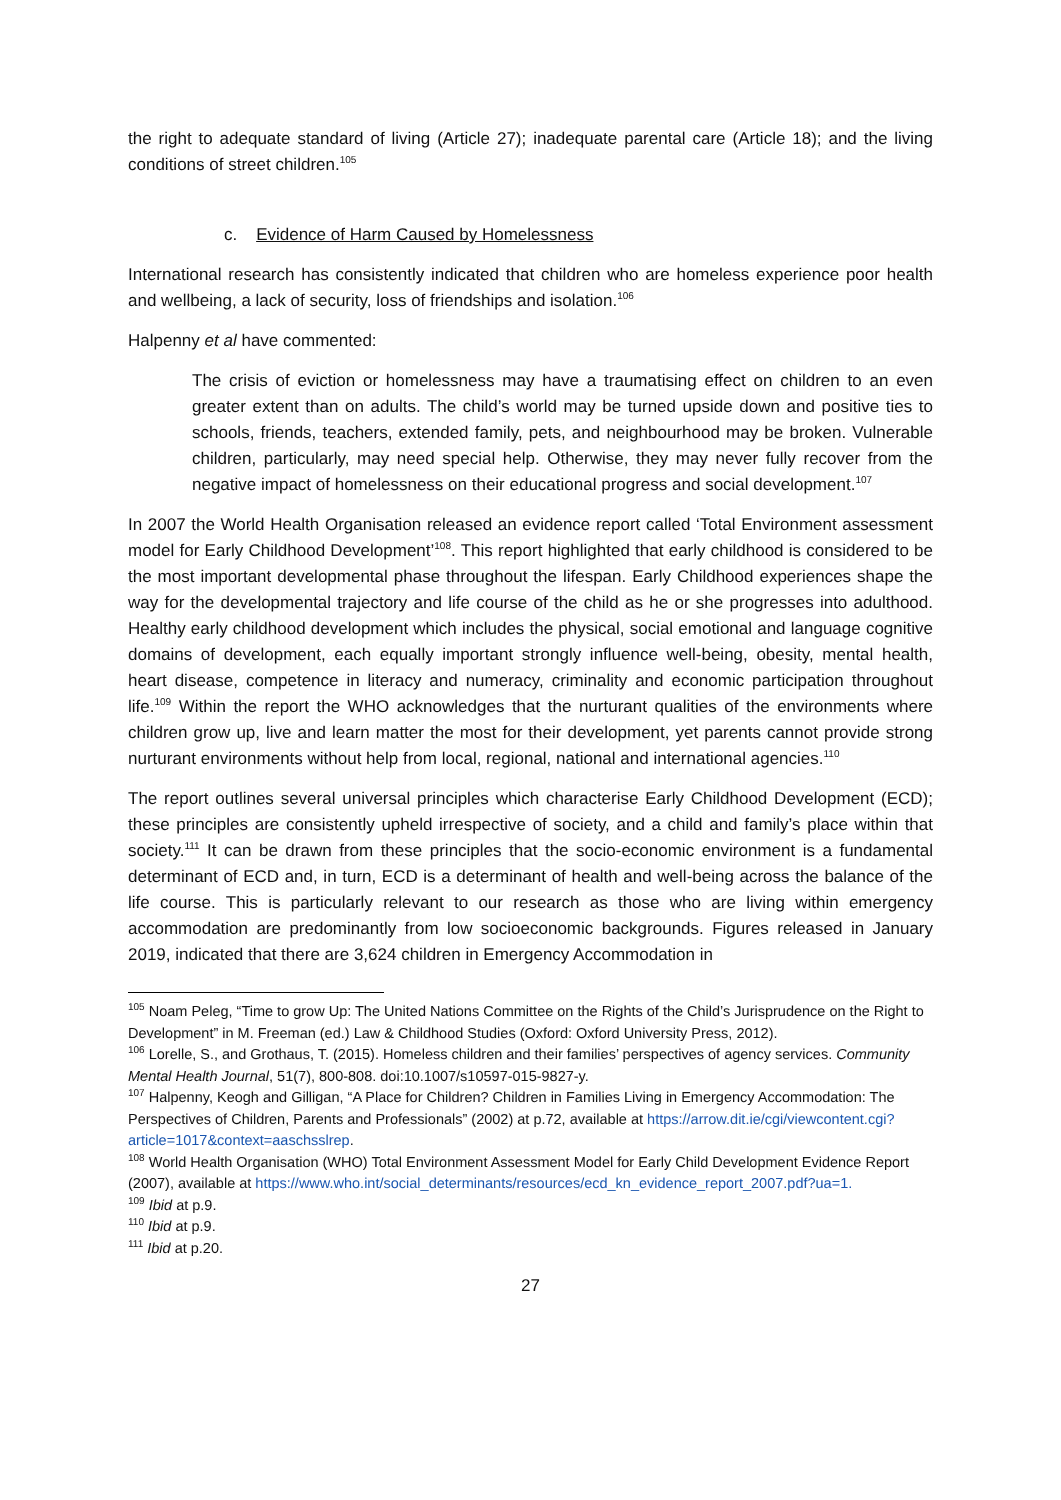the right to adequate standard of living (Article 27); inadequate parental care (Article 18); and the living conditions of street children.<sup>105</sup>
c. Evidence of Harm Caused by Homelessness
International research has consistently indicated that children who are homeless experience poor health and wellbeing, a lack of security, loss of friendships and isolation.<sup>106</sup>
Halpenny et al have commented:
The crisis of eviction or homelessness may have a traumatising effect on children to an even greater extent than on adults. The child’s world may be turned upside down and positive ties to schools, friends, teachers, extended family, pets, and neighbourhood may be broken. Vulnerable children, particularly, may need special help. Otherwise, they may never fully recover from the negative impact of homelessness on their educational progress and social development.<sup>107</sup>
In 2007 the World Health Organisation released an evidence report called ‘Total Environment assessment model for Early Childhood Development’<sup>108</sup>. This report highlighted that early childhood is considered to be the most important developmental phase throughout the lifespan. Early Childhood experiences shape the way for the developmental trajectory and life course of the child as he or she progresses into adulthood. Healthy early childhood development which includes the physical, social emotional and language cognitive domains of development, each equally important strongly influence well-being, obesity, mental health, heart disease, competence in literacy and numeracy, criminality and economic participation throughout life.<sup>109</sup> Within the report the WHO acknowledges that the nurturant qualities of the environments where children grow up, live and learn matter the most for their development, yet parents cannot provide strong nurturant environments without help from local, regional, national and international agencies.<sup>110</sup>
The report outlines several universal principles which characterise Early Childhood Development (ECD); these principles are consistently upheld irrespective of society, and a child and family’s place within that society.<sup>111</sup> It can be drawn from these principles that the socio-economic environment is a fundamental determinant of ECD and, in turn, ECD is a determinant of health and well-being across the balance of the life course. This is particularly relevant to our research as those who are living within emergency accommodation are predominantly from low socioeconomic backgrounds. Figures released in January 2019, indicated that there are 3,624 children in Emergency Accommodation in
<sup>105</sup> Noam Peleg, “Time to grow Up: The United Nations Committee on the Rights of the Child’s Jurisprudence on the Right to Development” in M. Freeman (ed.) Law & Childhood Studies (Oxford: Oxford University Press, 2012).
<sup>106</sup> Lorelle, S., and Grothaus, T. (2015). Homeless children and their families’ perspectives of agency services. Community Mental Health Journal, 51(7), 800-808. doi:10.1007/s10597-015-9827-y.
<sup>107</sup> Halpenny, Keogh and Gilligan, “A Place for Children? Children in Families Living in Emergency Accommodation: The Perspectives of Children, Parents and Professionals” (2002) at p.72, available at https://arrow.dit.ie/cgi/viewcontent.cgi?article=1017&context=aaschsslrep.
<sup>108</sup> World Health Organisation (WHO) Total Environment Assessment Model for Early Child Development Evidence Report (2007), available at https://www.who.int/social_determinants/resources/ecd_kn_evidence_report_2007.pdf?ua=1.
<sup>109</sup> Ibid at p.9.
<sup>110</sup> Ibid at p.9.
<sup>111</sup> Ibid at p.20.
27